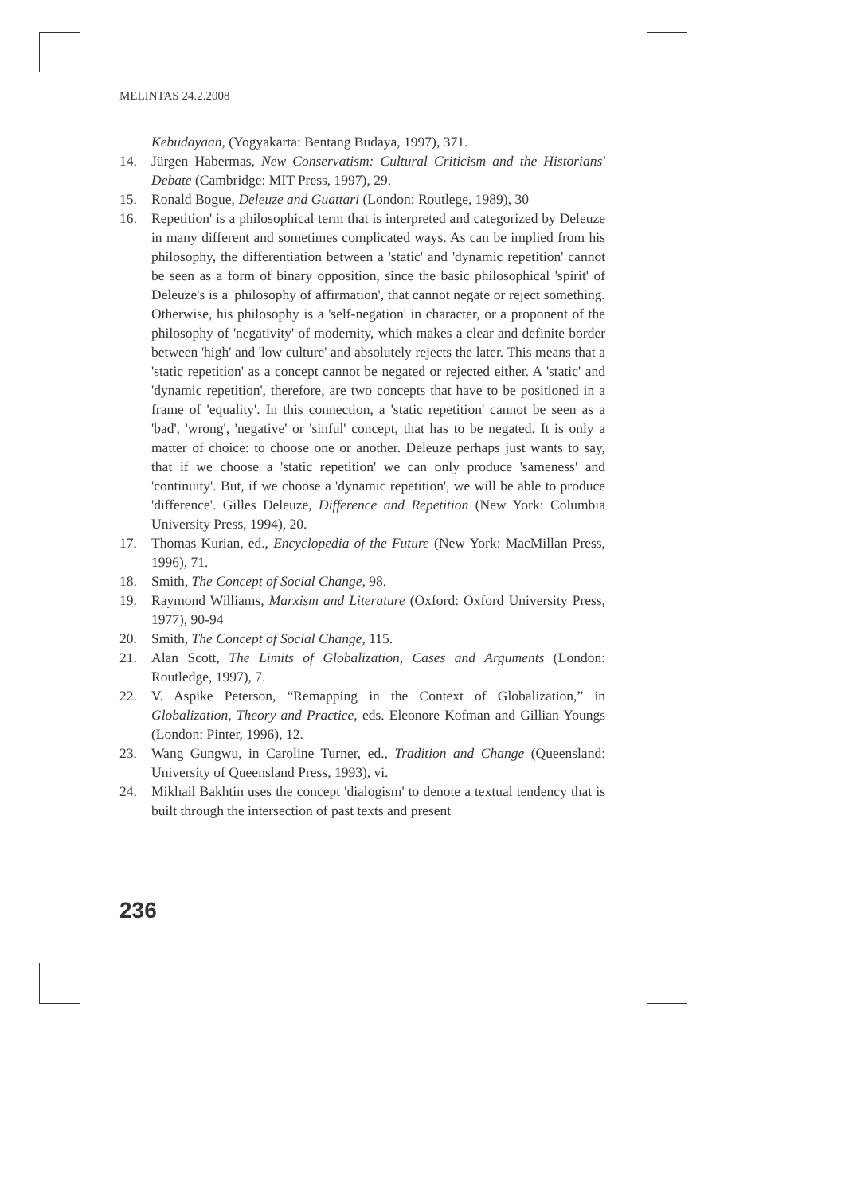MELINTAS 24.2.2008
Kebudayaan, (Yogyakarta: Bentang Budaya, 1997), 371.
14. Jürgen Habermas, New Conservatism: Cultural Criticism and the Historians' Debate (Cambridge: MIT Press, 1997), 29.
15. Ronald Bogue, Deleuze and Guattari (London: Routlege, 1989), 30
16. Repetition' is a philosophical term that is interpreted and categorized by Deleuze in many different and sometimes complicated ways. As can be implied from his philosophy, the differentiation between a 'static' and 'dynamic repetition' cannot be seen as a form of binary opposition, since the basic philosophical 'spirit' of Deleuze's is a 'philosophy of affirmation', that cannot negate or reject something. Otherwise, his philosophy is a 'self-negation' in character, or a proponent of the philosophy of 'negativity' of modernity, which makes a clear and definite border between 'high' and 'low culture' and absolutely rejects the later. This means that a 'static repetition' as a concept cannot be negated or rejected either. A 'static' and 'dynamic repetition', therefore, are two concepts that have to be positioned in a frame of 'equality'. In this connection, a 'static repetition' cannot be seen as a 'bad', 'wrong', 'negative' or 'sinful' concept, that has to be negated. It is only a matter of choice: to choose one or another. Deleuze perhaps just wants to say, that if we choose a 'static repetition' we can only produce 'sameness' and 'continuity'. But, if we choose a 'dynamic repetition', we will be able to produce 'difference'. Gilles Deleuze, Difference and Repetition (New York: Columbia University Press, 1994), 20.
17. Thomas Kurian, ed., Encyclopedia of the Future (New York: MacMillan Press, 1996), 71.
18. Smith, The Concept of Social Change, 98.
19. Raymond Williams, Marxism and Literature (Oxford: Oxford University Press, 1977), 90-94
20. Smith, The Concept of Social Change, 115.
21. Alan Scott, The Limits of Globalization, Cases and Arguments (London: Routledge, 1997), 7.
22. V. Aspike Peterson, “Remapping in the Context of Globalization,” in Globalization, Theory and Practice, eds. Eleonore Kofman and Gillian Youngs (London: Pinter, 1996), 12.
23. Wang Gungwu, in Caroline Turner, ed., Tradition and Change (Queensland: University of Queensland Press, 1993), vi.
24. Mikhail Bakhtin uses the concept 'dialogism' to denote a textual tendency that is built through the intersection of past texts and present
236